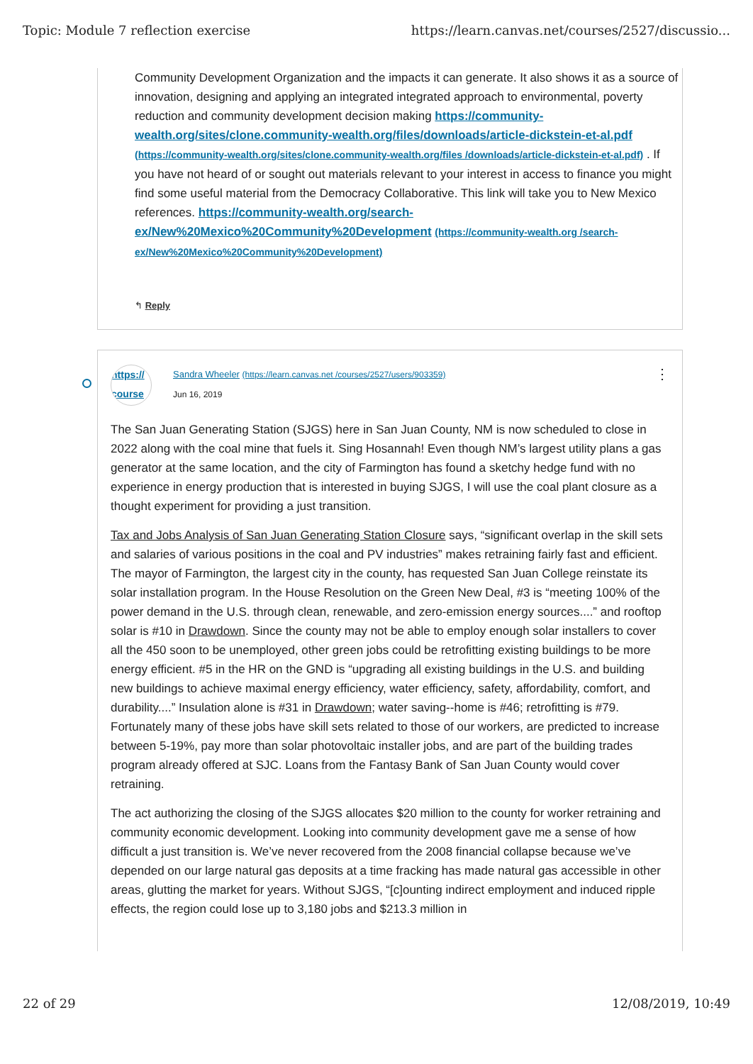Topic: Module 7 reflection exercise https://learn.canvas.net/courses/2527/discussio...
Community Development Organization and the impacts it can generate. It also shows it as a source of innovation, designing and applying an integrated integrated approach to environmental, poverty reduction and community development decision making https://community-wealth.org/sites/clone.community-wealth.org/files/downloads/article-dickstein-et-al.pdf (https://community-wealth.org/sites/clone.community-wealth.org/files /downloads/article-dickstein-et-al.pdf) . If you have not heard of or sought out materials relevant to your interest in access to finance you might find some useful material from the Democracy Collaborative. This link will take you to New Mexico references. https://community-wealth.org/search-ex/New%20Mexico%20Community%20Development (https://community-wealth.org /search-ex/New%20Mexico%20Community%20Development)
↰ Reply
https://
course
Sandra Wheeler (https://learn.canvas.net /courses/2527/users/903359)
Jun 16, 2019
⋮
The San Juan Generating Station (SJGS) here in San Juan County, NM is now scheduled to close in 2022 along with the coal mine that fuels it. Sing Hosannah! Even though NM’s largest utility plans a gas generator at the same location, and the city of Farmington has found a sketchy hedge fund with no experience in energy production that is interested in buying SJGS, I will use the coal plant closure as a thought experiment for providing a just transition.
Tax and Jobs Analysis of San Juan Generating Station Closure says, “significant overlap in the skill sets and salaries of various positions in the coal and PV industries” makes retraining fairly fast and efficient. The mayor of Farmington, the largest city in the county, has requested San Juan College reinstate its solar installation program. In the House Resolution on the Green New Deal, #3 is “meeting 100% of the power demand in the U.S. through clean, renewable, and zero-emission energy sources....” and rooftop solar is #10 in Drawdown. Since the county may not be able to employ enough solar installers to cover all the 450 soon to be unemployed, other green jobs could be retrofitting existing buildings to be more energy efficient. #5 in the HR on the GND is “upgrading all existing buildings in the U.S. and building new buildings to achieve maximal energy efficiency, water efficiency, safety, affordability, comfort, and durability....” Insulation alone is #31 in Drawdown; water saving--home is #46; retrofitting is #79. Fortunately many of these jobs have skill sets related to those of our workers, are predicted to increase between 5-19%, pay more than solar photovoltaic installer jobs, and are part of the building trades program already offered at SJC. Loans from the Fantasy Bank of San Juan County would cover retraining.
The act authorizing the closing of the SJGS allocates $20 million to the county for worker retraining and community economic development. Looking into community development gave me a sense of how difficult a just transition is. We’ve never recovered from the 2008 financial collapse because we’ve depended on our large natural gas deposits at a time fracking has made natural gas accessible in other areas, glutting the market for years. Without SJGS, “[c]ounting indirect employment and induced ripple effects, the region could lose up to 3,180 jobs and $213.3 million in
22 of 29 12/08/2019, 10:49